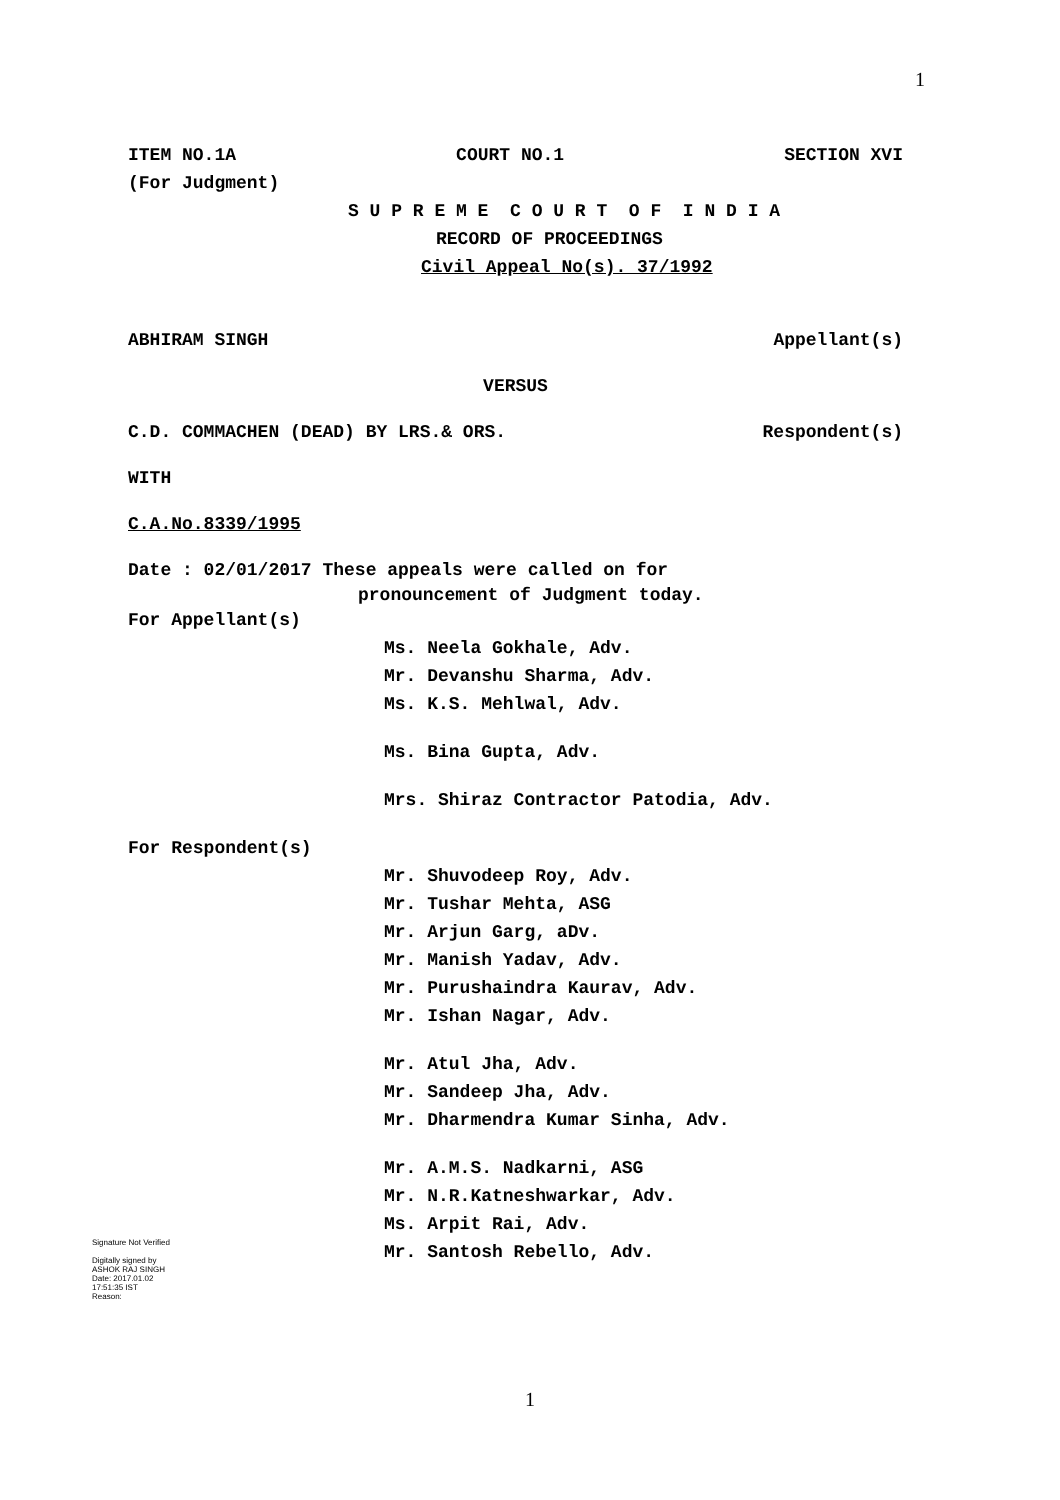1
ITEM NO.1A COURT NO.1 SECTION XVI
(For Judgment)
S U P R E M E C O U R T O F I N D I A
RECORD OF PROCEEDINGS
Civil Appeal No(s). 37/1992
ABHIRAM SINGH Appellant(s)
VERSUS
C.D. COMMACHEN (DEAD) BY LRS.& ORS. Respondent(s)
WITH
C.A.No.8339/1995
Date : 02/01/2017 These appeals were called on for
pronouncement of Judgment today.
For Appellant(s)
Ms. Neela Gokhale, Adv.
Mr. Devanshu Sharma, Adv.
Ms. K.S. Mehlwal, Adv.
Ms. Bina Gupta, Adv.
Mrs. Shiraz Contractor Patodia, Adv.
For Respondent(s)
Mr. Shuvodeep Roy, Adv.
Mr. Tushar Mehta, ASG
Mr. Arjun Garg, aDv.
Mr. Manish Yadav, Adv.
Mr. Purushaindra Kaurav, Adv.
Mr. Ishan Nagar, Adv.
Mr. Atul Jha, Adv.
Mr. Sandeep Jha, Adv.
Mr. Dharmendra Kumar Sinha, Adv.
Mr. A.M.S. Nadkarni, ASG
Mr. N.R.Katneshwarkar, Adv.
Ms. Arpit Rai, Adv.
Mr. Santosh Rebello, Adv.
Signature Not Verified
Digitally signed by
ASHOK RAJ SINGH
Date: 2017.01.02
17:51:35 IST
Reason:
1